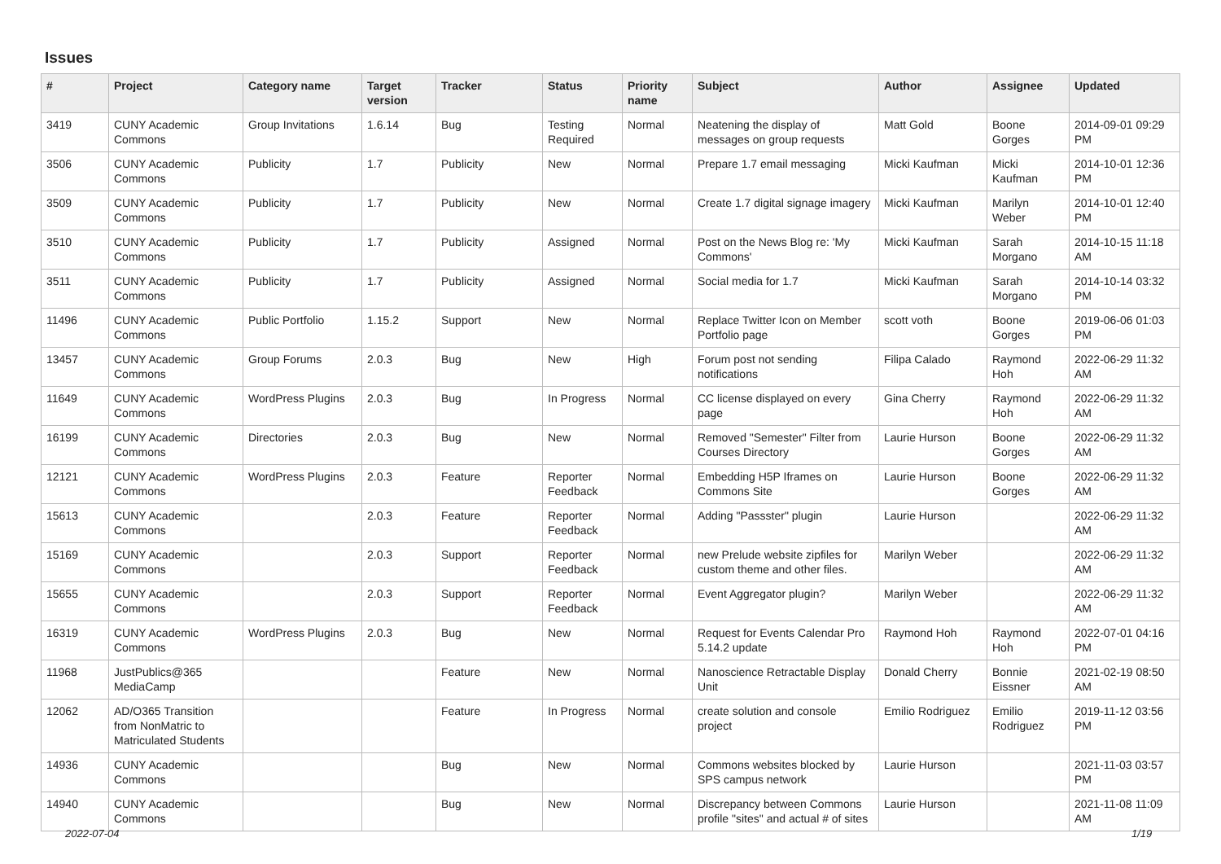Issues
| # | Project | Category name | Target version | Tracker | Status | Priority name | Subject | Author | Assignee | Updated |
| --- | --- | --- | --- | --- | --- | --- | --- | --- | --- | --- |
| 3419 | CUNY Academic Commons | Group Invitations | 1.6.14 | Bug | Testing Required | Normal | Neatening the display of messages on group requests | Matt Gold | Boone Gorges | 2014-09-01 09:29 PM |
| 3506 | CUNY Academic Commons | Publicity | 1.7 | Publicity | New | Normal | Prepare 1.7 email messaging | Micki Kaufman | Micki Kaufman | 2014-10-01 12:36 PM |
| 3509 | CUNY Academic Commons | Publicity | 1.7 | Publicity | New | Normal | Create 1.7 digital signage imagery | Micki Kaufman | Marilyn Weber | 2014-10-01 12:40 PM |
| 3510 | CUNY Academic Commons | Publicity | 1.7 | Publicity | Assigned | Normal | Post on the News Blog re: 'My Commons' | Micki Kaufman | Sarah Morgano | 2014-10-15 11:18 AM |
| 3511 | CUNY Academic Commons | Publicity | 1.7 | Publicity | Assigned | Normal | Social media for 1.7 | Micki Kaufman | Sarah Morgano | 2014-10-14 03:32 PM |
| 11496 | CUNY Academic Commons | Public Portfolio | 1.15.2 | Support | New | Normal | Replace Twitter Icon on Member Portfolio page | scott voth | Boone Gorges | 2019-06-06 01:03 PM |
| 13457 | CUNY Academic Commons | Group Forums | 2.0.3 | Bug | New | High | Forum post not sending notifications | Filipa Calado | Raymond Hoh | 2022-06-29 11:32 AM |
| 11649 | CUNY Academic Commons | WordPress Plugins | 2.0.3 | Bug | In Progress | Normal | CC license displayed on every page | Gina Cherry | Raymond Hoh | 2022-06-29 11:32 AM |
| 16199 | CUNY Academic Commons | Directories | 2.0.3 | Bug | New | Normal | Removed "Semester" Filter from Courses Directory | Laurie Hurson | Boone Gorges | 2022-06-29 11:32 AM |
| 12121 | CUNY Academic Commons | WordPress Plugins | 2.0.3 | Feature | Reporter Feedback | Normal | Embedding H5P Iframes on Commons Site | Laurie Hurson | Boone Gorges | 2022-06-29 11:32 AM |
| 15613 | CUNY Academic Commons | | 2.0.3 | Feature | Reporter Feedback | Normal | Adding "Passster" plugin | Laurie Hurson | | 2022-06-29 11:32 AM |
| 15169 | CUNY Academic Commons | | 2.0.3 | Support | Reporter Feedback | Normal | new Prelude website zipfiles for custom theme and other files. | Marilyn Weber | | 2022-06-29 11:32 AM |
| 15655 | CUNY Academic Commons | | 2.0.3 | Support | Reporter Feedback | Normal | Event Aggregator plugin? | Marilyn Weber | | 2022-06-29 11:32 AM |
| 16319 | CUNY Academic Commons | WordPress Plugins | 2.0.3 | Bug | New | Normal | Request for Events Calendar Pro 5.14.2 update | Raymond Hoh | Raymond Hoh | 2022-07-01 04:16 PM |
| 11968 | JustPublics@365 MediaCamp | | | Feature | New | Normal | Nanoscience Retractable Display Unit | Donald Cherry | Bonnie Eissner | 2021-02-19 08:50 AM |
| 12062 | AD/O365 Transition from NonMatric to Matriculated Students | | | Feature | In Progress | Normal | create solution and console project | Emilio Rodriguez | Emilio Rodriguez | 2019-11-12 03:56 PM |
| 14936 | CUNY Academic Commons | | | Bug | New | Normal | Commons websites blocked by SPS campus network | Laurie Hurson | | 2021-11-03 03:57 PM |
| 14940 | CUNY Academic Commons | | | Bug | New | Normal | Discrepancy between Commons profile "sites" and actual # of sites | Laurie Hurson | | 2021-11-08 11:09 AM |
2022-07-04 1/19